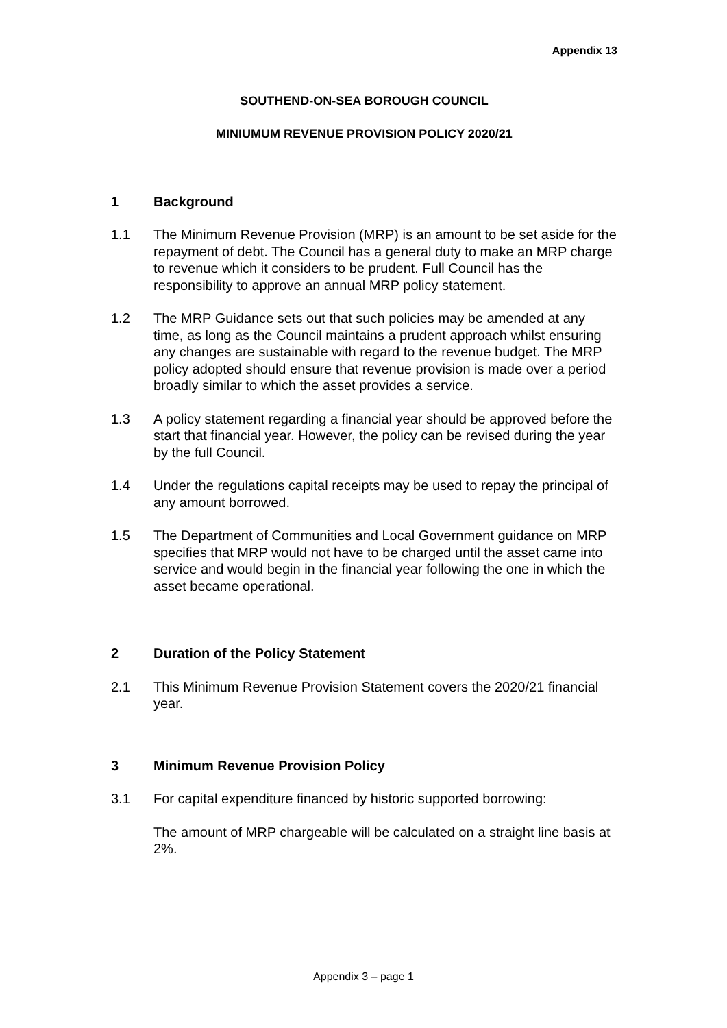Appendix 13
SOUTHEND-ON-SEA BOROUGH COUNCIL
MINIUMUM REVENUE PROVISION POLICY 2020/21
1 Background
1.1 The Minimum Revenue Provision (MRP) is an amount to be set aside for the repayment of debt. The Council has a general duty to make an MRP charge to revenue which it considers to be prudent. Full Council has the responsibility to approve an annual MRP policy statement.
1.2 The MRP Guidance sets out that such policies may be amended at any time, as long as the Council maintains a prudent approach whilst ensuring any changes are sustainable with regard to the revenue budget. The MRP policy adopted should ensure that revenue provision is made over a period broadly similar to which the asset provides a service.
1.3 A policy statement regarding a financial year should be approved before the start that financial year. However, the policy can be revised during the year by the full Council.
1.4 Under the regulations capital receipts may be used to repay the principal of any amount borrowed.
1.5 The Department of Communities and Local Government guidance on MRP specifies that MRP would not have to be charged until the asset came into service and would begin in the financial year following the one in which the asset became operational.
2 Duration of the Policy Statement
2.1 This Minimum Revenue Provision Statement covers the 2020/21 financial year.
3 Minimum Revenue Provision Policy
3.1 For capital expenditure financed by historic supported borrowing:
The amount of MRP chargeable will be calculated on a straight line basis at 2%.
Appendix 3 – page 1